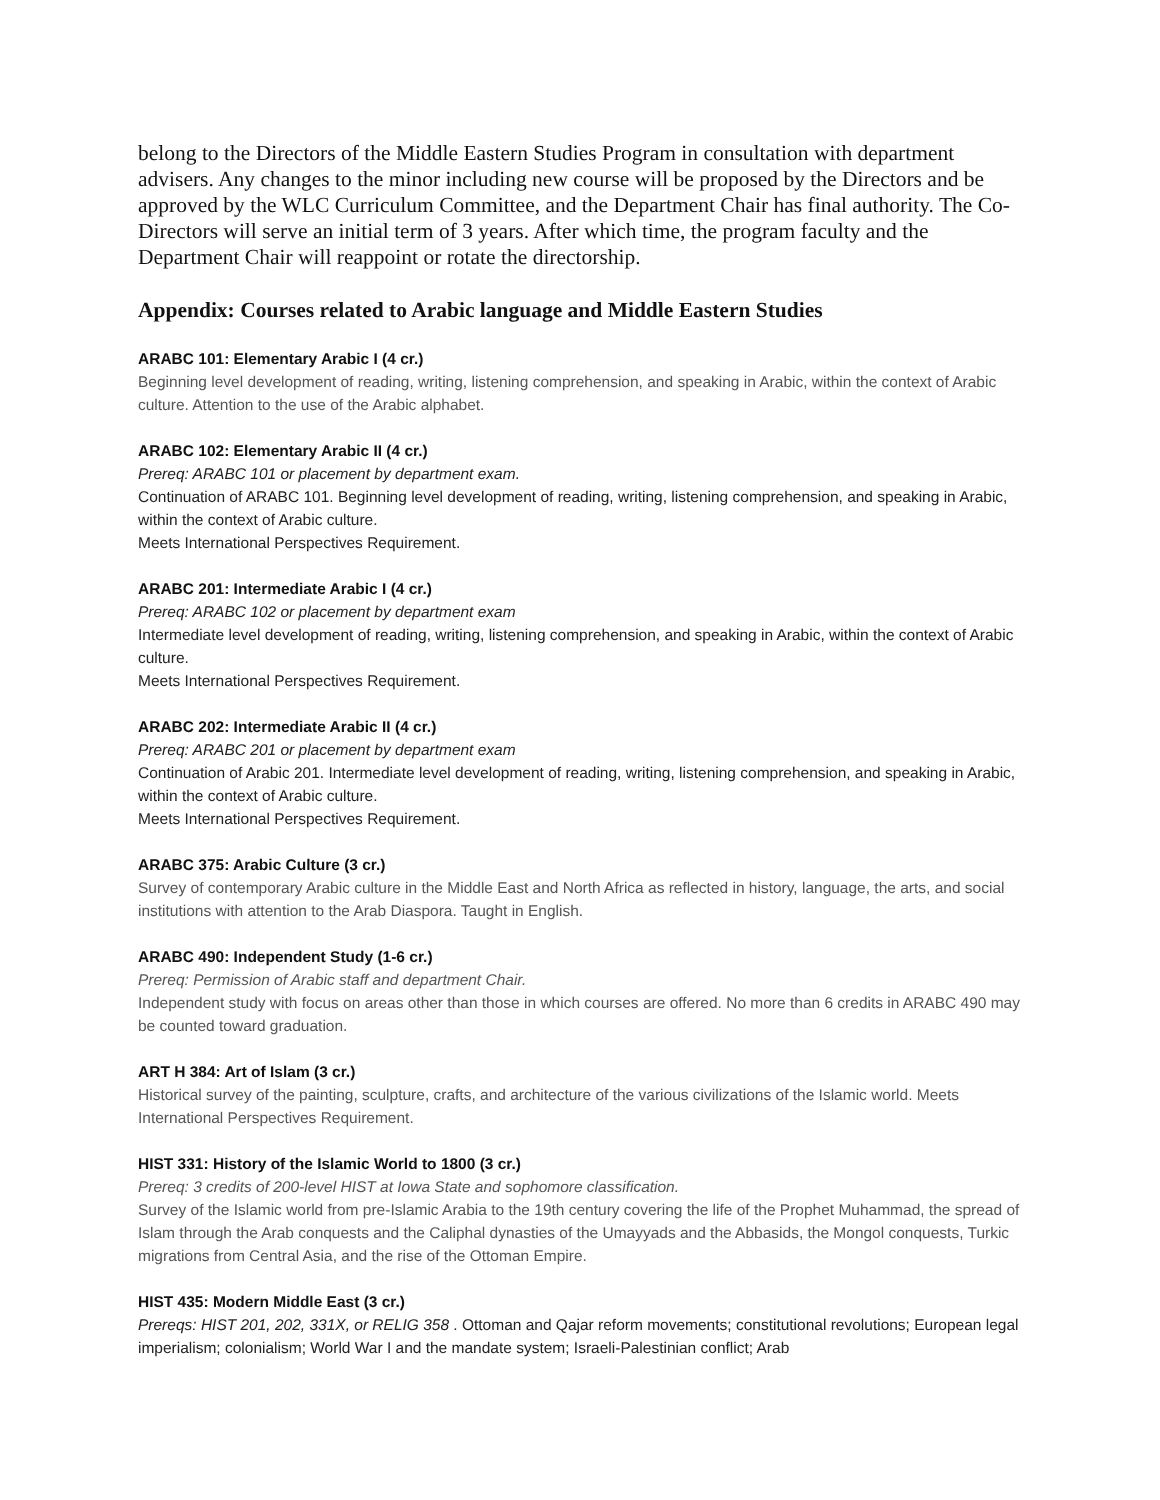belong to the Directors of the Middle Eastern Studies Program in consultation with department advisers. Any changes to the minor including new course will be proposed by the Directors and be approved by the WLC Curriculum Committee, and the Department Chair has final authority. The Co-Directors will serve an initial term of 3 years. After which time, the program faculty and the Department Chair will reappoint or rotate the directorship.
Appendix: Courses related to Arabic language and Middle Eastern Studies
ARABC 101: Elementary Arabic I (4 cr.)
Beginning level development of reading, writing, listening comprehension, and speaking in Arabic, within the context of Arabic culture. Attention to the use of the Arabic alphabet.
ARABC 102: Elementary Arabic II (4 cr.)
Prereq: ARABC 101 or placement by department exam.
Continuation of ARABC 101. Beginning level development of reading, writing, listening comprehension, and speaking in Arabic, within the context of Arabic culture.
Meets International Perspectives Requirement.
ARABC 201: Intermediate Arabic I (4 cr.)
Prereq: ARABC 102 or placement by department exam
Intermediate level development of reading, writing, listening comprehension, and speaking in Arabic, within the context of Arabic culture.
Meets International Perspectives Requirement.
ARABC 202: Intermediate Arabic II (4 cr.)
Prereq: ARABC 201 or placement by department exam
Continuation of Arabic 201. Intermediate level development of reading, writing, listening comprehension, and speaking in Arabic, within the context of Arabic culture.
Meets International Perspectives Requirement.
ARABC 375: Arabic Culture (3 cr.)
Survey of contemporary Arabic culture in the Middle East and North Africa as reflected in history, language, the arts, and social institutions with attention to the Arab Diaspora. Taught in English.
ARABC 490: Independent Study (1-6 cr.)
Prereq: Permission of Arabic staff and department Chair.
Independent study with focus on areas other than those in which courses are offered. No more than 6 credits in ARABC 490 may be counted toward graduation.
ART H 384: Art of Islam (3 cr.)
Historical survey of the painting, sculpture, crafts, and architecture of the various civilizations of the Islamic world. Meets International Perspectives Requirement.
HIST 331: History of the Islamic World to 1800 (3 cr.)
Prereq: 3 credits of 200-level HIST at Iowa State and sophomore classification.
Survey of the Islamic world from pre-Islamic Arabia to the 19th century covering the life of the Prophet Muhammad, the spread of Islam through the Arab conquests and the Caliphal dynasties of the Umayyads and the Abbasids, the Mongol conquests, Turkic migrations from Central Asia, and the rise of the Ottoman Empire.
HIST 435: Modern Middle East (3 cr.)
Prereqs: HIST 201, 202, 331X, or RELIG 358 . Ottoman and Qajar reform movements; constitutional revolutions; European legal imperialism; colonialism; World War I and the mandate system; Israeli-Palestinian conflict; Arab